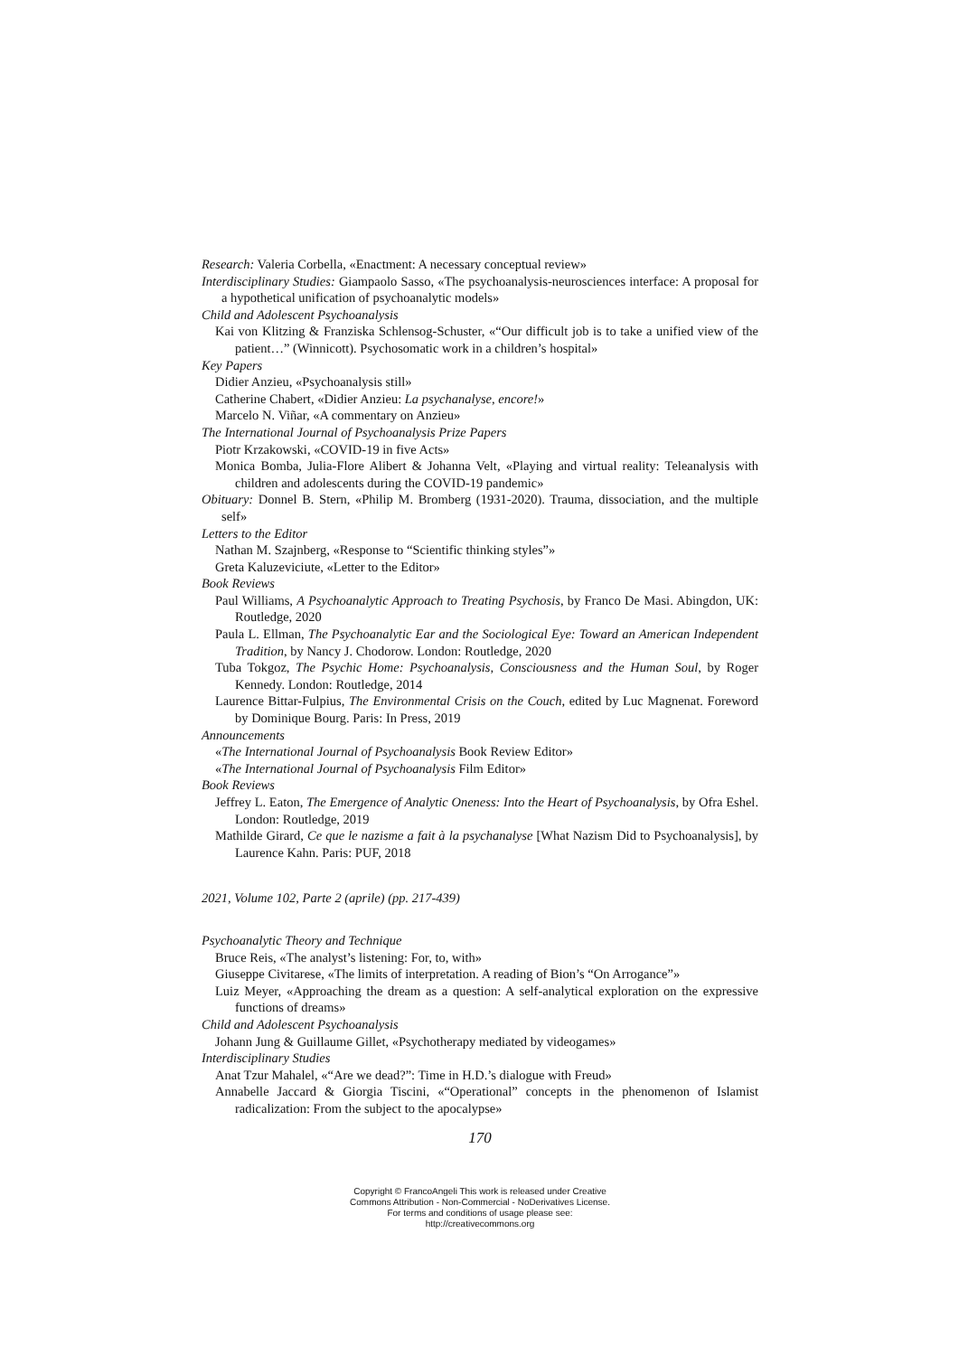Research: Valeria Corbella, «Enactment: A necessary conceptual review»
Interdisciplinary Studies: Giampaolo Sasso, «The psychoanalysis-neurosciences interface: A proposal for a hypothetical unification of psychoanalytic models»
Child and Adolescent Psychoanalysis
Kai von Klitzing & Franziska Schlensog-Schuster, «“Our difficult job is to take a unified view of the patient…” (Winnicott). Psychosomatic work in a children’s hospital»
Key Papers
Didier Anzieu, «Psychoanalysis still»
Catherine Chabert, «Didier Anzieu: La psychanalyse, encore!»
Marcelo N. Viñar, «A commentary on Anzieu»
The International Journal of Psychoanalysis Prize Papers
Piotr Krzakowski, «COVID-19 in five Acts»
Monica Bomba, Julia-Flore Alibert & Johanna Velt, «Playing and virtual reality: Teleanalysis with children and adolescents during the COVID-19 pandemic»
Obituary: Donnel B. Stern, «Philip M. Bromberg (1931-2020). Trauma, dissociation, and the multiple self»
Letters to the Editor
Nathan M. Szajnberg, «Response to “Scientific thinking styles”»
Greta Kaluzeviciute, «Letter to the Editor»
Book Reviews
Paul Williams, A Psychoanalytic Approach to Treating Psychosis, by Franco De Masi. Abingdon, UK: Routledge, 2020
Paula L. Ellman, The Psychoanalytic Ear and the Sociological Eye: Toward an American Independent Tradition, by Nancy J. Chodorow. London: Routledge, 2020
Tuba Tokgoz, The Psychic Home: Psychoanalysis, Consciousness and the Human Soul, by Roger Kennedy. London: Routledge, 2014
Laurence Bittar-Fulpius, The Environmental Crisis on the Couch, edited by Luc Magnenat. Foreword by Dominique Bourg. Paris: In Press, 2019
Announcements
«The International Journal of Psychoanalysis Book Review Editor»
«The International Journal of Psychoanalysis Film Editor»
Book Reviews
Jeffrey L. Eaton, The Emergence of Analytic Oneness: Into the Heart of Psychoanalysis, by Ofra Eshel. London: Routledge, 2019
Mathilde Girard, Ce que le nazisme a fait à la psychanalyse [What Nazism Did to Psychoanalysis], by Laurence Kahn. Paris: PUF, 2018
2021, Volume 102, Parte 2 (aprile) (pp. 217-439)
Psychoanalytic Theory and Technique
Bruce Reis, «The analyst’s listening: For, to, with»
Giuseppe Civitarese, «The limits of interpretation. A reading of Bion’s “On Arrogance”»
Luiz Meyer, «Approaching the dream as a question: A self-analytical exploration on the expressive functions of dreams»
Child and Adolescent Psychoanalysis
Johann Jung & Guillaume Gillet, «Psychotherapy mediated by videogames»
Interdisciplinary Studies
Anat Tzur Mahalel, «“Are we dead?”: Time in H.D.’s dialogue with Freud»
Annabelle Jaccard & Giorgia Tiscini, «“Operational” concepts in the phenomenon of Islamist radicalization: From the subject to the apocalypse»
170
Copyright © FrancoAngeli This work is released under Creative
Commons Attribution - Non-Commercial - NoDerivatives License.
For terms and conditions of usage please see:
http://creativecommons.org